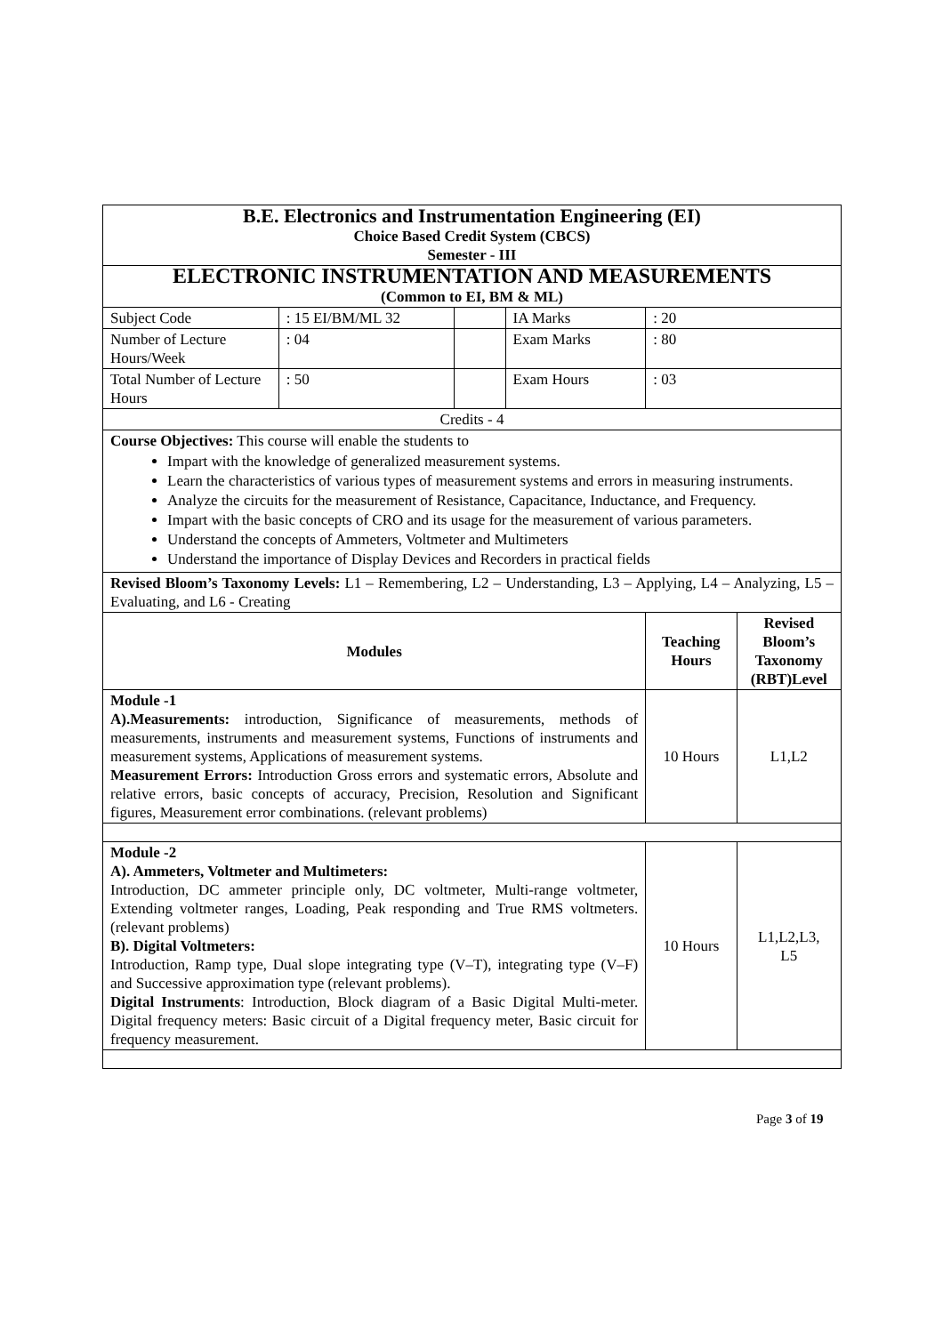| B.E. Electronics and Instrumentation Engineering (EI) Choice Based Credit System (CBCS) Semester - III | | | | | |
| ELECTRONIC INSTRUMENTATION AND MEASUREMENTS (Common to EI, BM & ML) | | | | | |
| Subject Code | : 15 EI/BM/ML 32 | | IA Marks | : 20 | |
| Number of Lecture Hours/Week | : 04 | | Exam Marks | : 80 | |
| Total Number of Lecture Hours | : 50 | | Exam Hours | : 03 | |
| Credits - 4 | | | | | |
| Course Objectives: This course will enable the students to Impart with the knowledge of generalized measurement systems. Learn the characteristics of various types of measurement systems and errors in measuring instruments. Analyze the circuits for the measurement of Resistance, Capacitance, Inductance, and Frequency. Impart with the basic concepts of CRO and its usage for the measurement of various parameters. Understand the concepts of Ammeters, Voltmeter and Multimeters Understand the importance of Display Devices and Recorders in practical fields | | | | | |
| Revised Bloom’s Taxonomy Levels: L1 – Remembering, L2 – Understanding, L3 – Applying, L4 – Analyzing, L5 – Evaluating, and L6 - Creating | | | | | |
| Modules | | | | Teaching Hours | Revised Bloom’s Taxonomy (RBT)Level |
| Module -1 A).Measurements: introduction, Significance of measurements, methods of measurements, instruments and measurement systems, Functions of instruments and measurement systems, Applications of measurement systems. Measurement Errors: Introduction Gross errors and systematic errors, Absolute and relative errors, basic concepts of accuracy, Precision, Resolution and Significant figures, Measurement error combinations. (relevant problems) | | | | 10 Hours | L1,L2 |
| Module -2 A). Ammeters, Voltmeter and Multimeters: Introduction, DC ammeter principle only, DC voltmeter, Multi-range voltmeter, Extending voltmeter ranges, Loading, Peak responding and True RMS voltmeters. (relevant problems) B). Digital Voltmeters: Introduction, Ramp type, Dual slope integrating type (V–T), integrating type (V–F) and Successive approximation type (relevant problems). Digital Instruments : Introduction, Block diagram of a Basic Digital Multi-meter. Digital frequency meters: Basic circuit of a Digital frequency meter, Basic circuit for frequency measurement. | | | | 10 Hours | L1,L2,L3, L5 |
Page 3 of 19